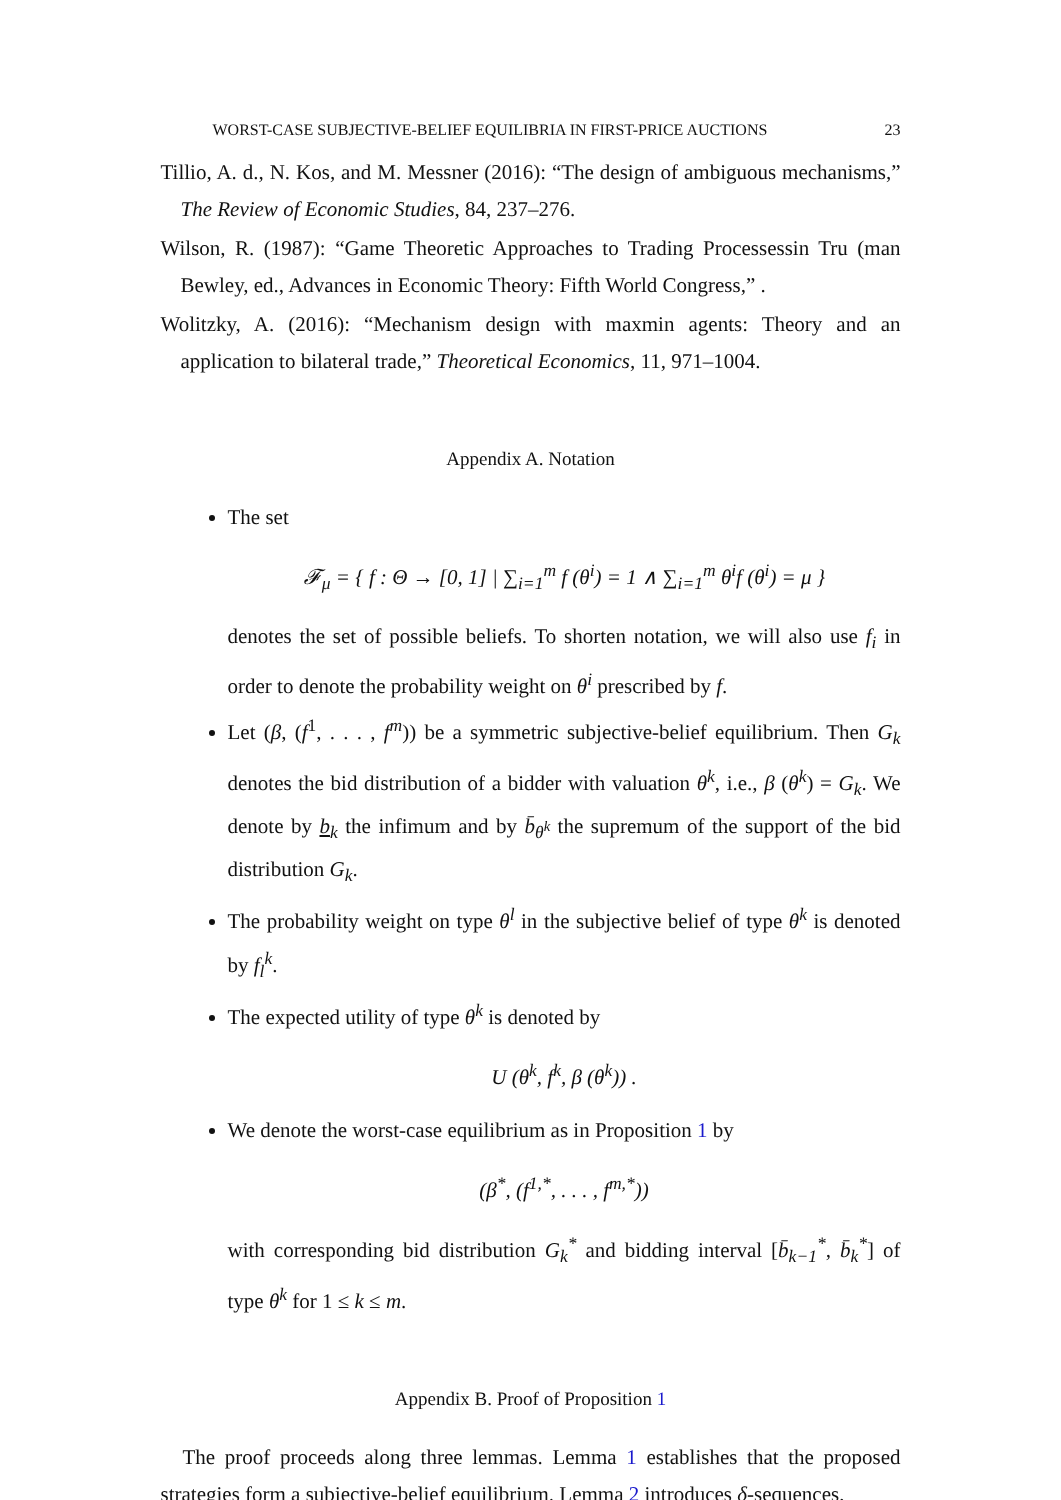WORST-CASE SUBJECTIVE-BELIEF EQUILIBRIA IN FIRST-PRICE AUCTIONS 23
Tillio, A. d., N. Kos, and M. Messner (2016): “The design of ambiguous mechanisms,” The Review of Economic Studies, 84, 237–276.
Wilson, R. (1987): “Game Theoretic Approaches to Trading Processessin Tru (man Bewley, ed., Advances in Economic Theory: Fifth World Congress,” .
Wolitzky, A. (2016): “Mechanism design with maxmin agents: Theory and an application to bilateral trade,” Theoretical Economics, 11, 971–1004.
Appendix A. Notation
The set
𝓕<sub>μ</sub> = { f : Θ → [0, 1] | ∑<sub>i=1</sub><sup>m</sup> f (θ<sup>i</sup>) = 1 ∧ ∑<sub>i=1</sub><sup>m</sup> θ<sup>i</sup>f (θ<sup>i</sup>) = μ }
denotes the set of possible beliefs. To shorten notation, we will also use f<sub>i</sub> in order to denote the probability weight on θ<sup>i</sup> prescribed by f.
Let (β, (f<sup>1</sup>, . . . , f<sup>m</sup>)) be a symmetric subjective-belief equilibrium. Then G<sub>k</sub> denotes the bid distribution of a bidder with valuation θ<sup>k</sup>, i.e., β (θ<sup>k</sup>) = G<sub>k</sub>. We denote by b<sub>k</sub> the infimum and by b̄<sub>θ<sup>k</sup></sub> the supremum of the support of the bid distribution G<sub>k</sub>.
The probability weight on type θ<sup>l</sup> in the subjective belief of type θ<sup>k</sup> is denoted by f<sub>l</sub><sup>k</sup>.
The expected utility of type θ<sup>k</sup> is denoted by
U (θ<sup>k</sup>, f<sup>k</sup>, β (θ<sup>k</sup>)) .
We denote the worst-case equilibrium as in Proposition 1 by
(β<sup>*</sup>, (f<sup>1,*</sup>, . . . , f<sup>m,*</sup>))
with corresponding bid distribution G<sub>k</sub><sup>*</sup> and bidding interval [b̄<sub>k−1</sub><sup>*</sup>, b̄<sub>k</sub><sup>*</sup>] of type θ<sup>k</sup> for 1 ≤ k ≤ m.
Appendix B. Proof of Proposition 1
The proof proceeds along three lemmas. Lemma 1 establishes that the proposed strategies form a subjective-belief equilibrium. Lemma 2 introduces δ-sequences,